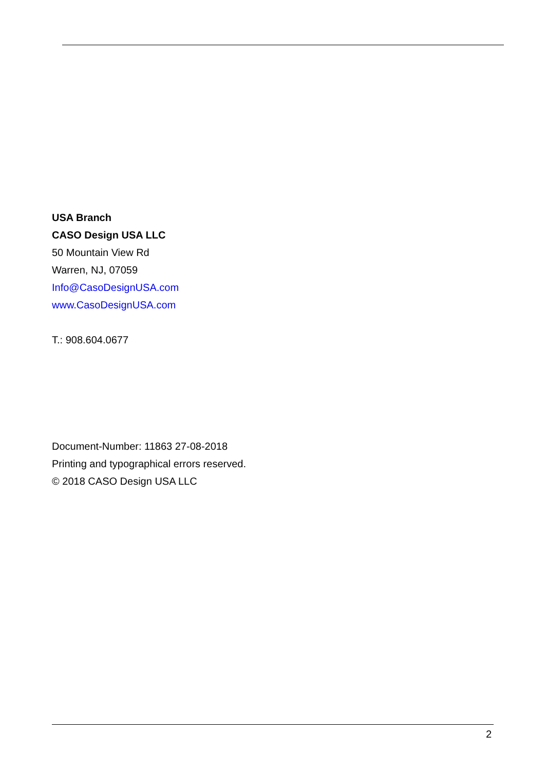USA Branch
CASO Design USA LLC
50 Mountain View Rd
Warren, NJ, 07059
Info@CasoDesignUSA.com
www.CasoDesignUSA.com
T.: 908.604.0677
Document-Number: 11863 27-08-2018
Printing and typographical errors reserved.
© 2018 CASO Design USA LLC
2